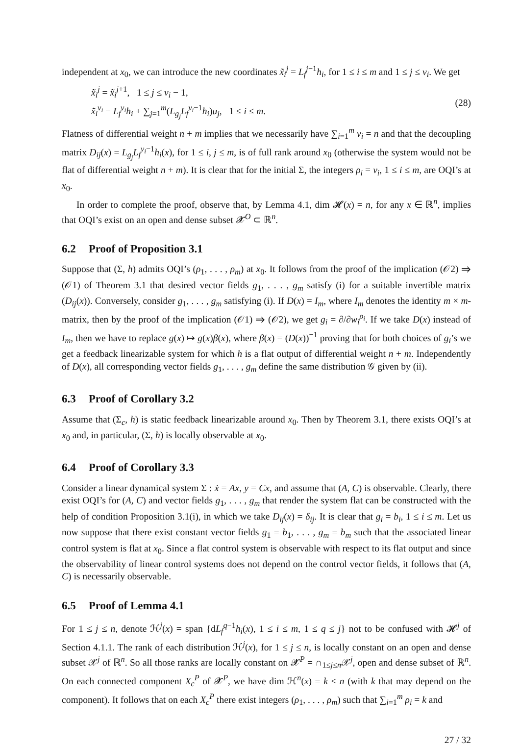independent at x<sub>0</sub>, we can introduce the new coordinates x̃<sub>i</sub><sup>j</sup> = L<sub>f</sub><sup>j−1</sup>h<sub>i</sub>, for 1 ≤ i ≤ m and 1 ≤ j ≤ ν<sub>i</sub>. We get
x̃̇<sub>i</sub><sup>j</sup> = x̃<sub>i</sub><sup>j+1</sup>, 1 ≤ j ≤ ν<sub>i</sub> − 1,
x̃̇<sub>i</sub><sup>ν<sub>i</sub></sup> = L<sub>f</sub><sup>ν<sub>i</sub></sup>h<sub>i</sub> + ∑<sub>j=1</sub><sup>m</sup>(L<sub>g<sub>j</sub></sub>L<sub>f</sub><sup>ν<sub>i</sub>−1</sup>h<sub>i</sub>)u<sub>j</sub>, 1 ≤ i ≤ m.
(28)
Flatness of differential weight n + m implies that we necessarily have ∑<sub>i=1</sub><sup>m</sup> ν<sub>i</sub> = n and that the decoupling matrix D<sub>ij</sub>(x) = L<sub>g<sub>j</sub></sub>L<sub>f</sub><sup>ν<sub>i</sub>−1</sup>h<sub>i</sub>(x), for 1 ≤ i, j ≤ m, is of full rank around x<sub>0</sub> (otherwise the system would not be flat of differential weight n + m). It is clear that for the initial Σ, the integers ρ<sub>i</sub> = ν<sub>i</sub>, 1 ≤ i ≤ m, are OQI’s at x<sub>0</sub>.
In order to complete the proof, observe that, by Lemma 4.1, dim 𝓗(x) = n, for any x ∈ ℝ<sup>n</sup>, implies that OQI’s exist on an open and dense subset 𝓧<sup>O</sup> ⊂ ℝ<sup>n</sup>.
6.2 Proof of Proposition 3.1
Suppose that (Σ, h) admits OQI’s (ρ<sub>1</sub>, . . . , ρ<sub>m</sub>) at x<sub>0</sub>. It follows from the proof of the implication (𝒪2) ⇒ (𝒪1) of Theorem 3.1 that desired vector fields g<sub>1</sub>, . . . , g<sub>m</sub> satisfy (i) for a suitable invertible matrix (D<sub>ij</sub>(x)). Conversely, consider g<sub>1</sub>, . . . , g<sub>m</sub> satisfying (i). If D(x) = I<sub>m</sub>, where I<sub>m</sub> denotes the identity m × m-matrix, then by the proof of the implication (𝒪1) ⇒ (𝒪2), we get g<sub>i</sub> = ∂/∂w<sub>i</sub><sup>ρ<sub>i</sub></sup>. If we take D(x) instead of I<sub>m</sub>, then we have to replace g(x) ↦ g(x)β(x), where β(x) = (D(x))<sup>−1</sup> proving that for both choices of g<sub>i</sub>’s we get a feedback linearizable system for which h is a flat output of differential weight n + m. Independently of D(x), all corresponding vector fields g<sub>1</sub>, . . . , g<sub>m</sub> define the same distribution 𝒢 given by (ii).
6.3 Proof of Corollary 3.2
Assume that (Σ<sub>c</sub>, h) is static feedback linearizable around x<sub>0</sub>. Then by Theorem 3.1, there exists OQI’s at x<sub>0</sub> and, in particular, (Σ, h) is locally observable at x<sub>0</sub>.
6.4 Proof of Corollary 3.3
Consider a linear dynamical system Σ : ẋ = Ax, y = Cx, and assume that (A, C) is observable. Clearly, there exist OQI’s for (A, C) and vector fields g<sub>1</sub>, . . . , g<sub>m</sub> that render the system flat can be constructed with the help of condition Proposition 3.1(i), in which we take D<sub>ij</sub>(x) = δ<sub>ij</sub>. It is clear that g<sub>i</sub> = b<sub>i</sub>, 1 ≤ i ≤ m. Let us now suppose that there exist constant vector fields g<sub>1</sub> = b<sub>1</sub>, . . . , g<sub>m</sub> = b<sub>m</sub> such that the associated linear control system is flat at x<sub>0</sub>. Since a flat control system is observable with respect to its flat output and since the observability of linear control systems does not depend on the control vector fields, it follows that (A, C) is necessarily observable.
6.5 Proof of Lemma 4.1
For 1 ≤ j ≤ n, denote ℋ<sup>j</sup>(x) = span {dL<sub>f</sub><sup>q−1</sup>h<sub>i</sub>(x), 1 ≤ i ≤ m, 1 ≤ q ≤ j} not to be confused with 𝓗<sup>j</sup> of Section 4.1.1. The rank of each distribution ℋ<sup>j</sup>(x), for 1 ≤ j ≤ n, is locally constant on an open and dense subset 𝒳<sup>j</sup> of ℝ<sup>n</sup>. So all those ranks are locally constant on 𝓧<sup>P</sup> = ∩<sub>1≤j≤n</sub>𝒳<sup>j</sup>, open and dense subset of ℝ<sup>n</sup>. On each connected component X<sub>c</sub><sup>P</sup> of 𝓧<sup>P</sup>, we have dim ℋ<sup>n</sup>(x) = k ≤ n (with k that may depend on the component). It follows that on each X<sub>c</sub><sup>P</sup> there exist integers (ρ<sub>1</sub>, . . . , ρ<sub>m</sub>) such that ∑<sub>i=1</sub><sup>m</sup> ρ<sub>i</sub> = k and
27 / 32